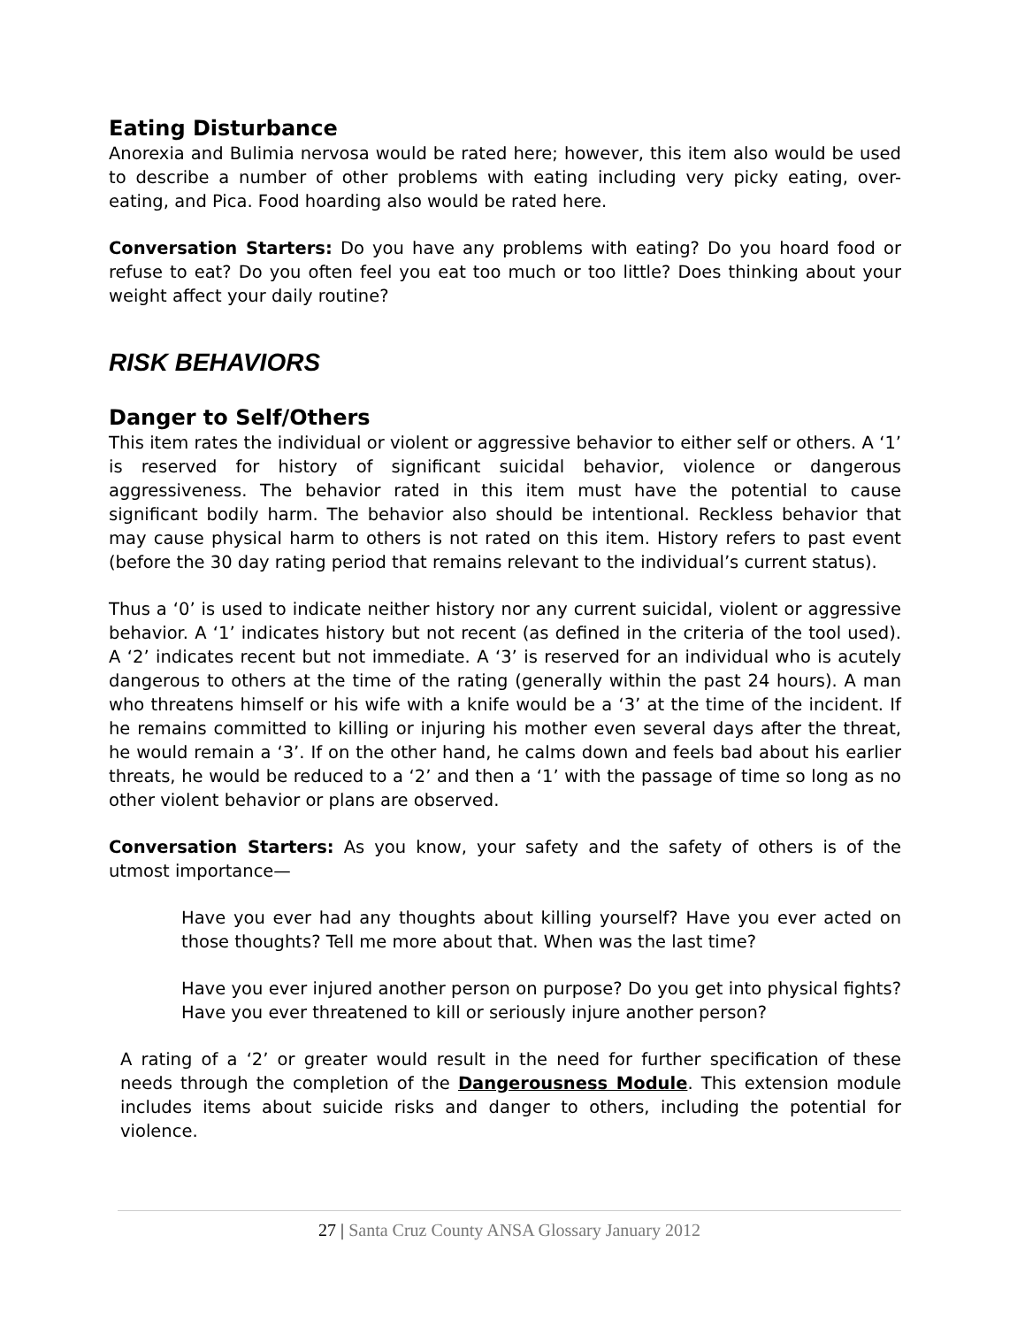Eating Disturbance
Anorexia and Bulimia nervosa would be rated here; however, this item also would be used to describe a number of other problems with eating including very picky eating, over-eating, and Pica. Food hoarding also would be rated here.
Conversation Starters: Do you have any problems with eating? Do you hoard food or refuse to eat? Do you often feel you eat too much or too little? Does thinking about your weight affect your daily routine?
RISK BEHAVIORS
Danger to Self/Others
This item rates the individual or violent or aggressive behavior to either self or others. A ‘1’ is reserved for history of significant suicidal behavior, violence or dangerous aggressiveness. The behavior rated in this item must have the potential to cause significant bodily harm. The behavior also should be intentional. Reckless behavior that may cause physical harm to others is not rated on this item. History refers to past event (before the 30 day rating period that remains relevant to the individual’s current status).
Thus a ‘0’ is used to indicate neither history nor any current suicidal, violent or aggressive behavior. A ‘1’ indicates history but not recent (as defined in the criteria of the tool used). A ‘2’ indicates recent but not immediate. A ‘3’ is reserved for an individual who is acutely dangerous to others at the time of the rating (generally within the past 24 hours). A man who threatens himself or his wife with a knife would be a ‘3’ at the time of the incident. If he remains committed to killing or injuring his mother even several days after the threat, he would remain a ‘3’. If on the other hand, he calms down and feels bad about his earlier threats, he would be reduced to a ‘2’ and then a ‘1’ with the passage of time so long as no other violent behavior or plans are observed.
Conversation Starters: As you know, your safety and the safety of others is of the utmost importance—
Have you ever had any thoughts about killing yourself? Have you ever acted on those thoughts? Tell me more about that. When was the last time?
Have you ever injured another person on purpose? Do you get into physical fights? Have you ever threatened to kill or seriously injure another person?
A rating of a ‘2’ or greater would result in the need for further specification of these needs through the completion of the Dangerousness Module. This extension module includes items about suicide risks and danger to others, including the potential for violence.
27 | Santa Cruz County ANSA Glossary January 2012